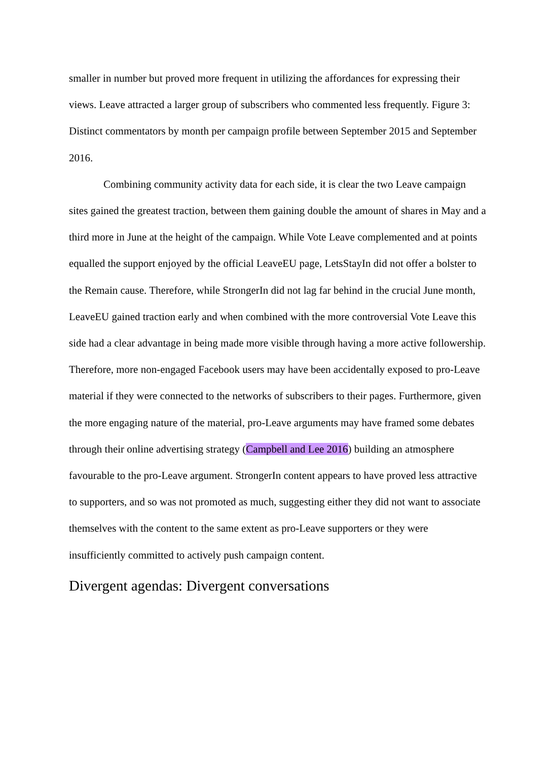smaller in number but proved more frequent in utilizing the affordances for expressing their views. Leave attracted a larger group of subscribers who commented less frequently. Figure 3: Distinct commentators by month per campaign profile between September 2015 and September 2016.
Combining community activity data for each side, it is clear the two Leave campaign sites gained the greatest traction, between them gaining double the amount of shares in May and a third more in June at the height of the campaign. While Vote Leave complemented and at points equalled the support enjoyed by the official LeaveEU page, LetsStayIn did not offer a bolster to the Remain cause. Therefore, while StrongerIn did not lag far behind in the crucial June month, LeaveEU gained traction early and when combined with the more controversial Vote Leave this side had a clear advantage in being made more visible through having a more active followership. Therefore, more non-engaged Facebook users may have been accidentally exposed to pro-Leave material if they were connected to the networks of subscribers to their pages. Furthermore, given the more engaging nature of the material, pro-Leave arguments may have framed some debates through their online advertising strategy (Campbell and Lee 2016) building an atmosphere favourable to the pro-Leave argument. StrongerIn content appears to have proved less attractive to supporters, and so was not promoted as much, suggesting either they did not want to associate themselves with the content to the same extent as pro-Leave supporters or they were insufficiently committed to actively push campaign content.
Divergent agendas: Divergent conversations